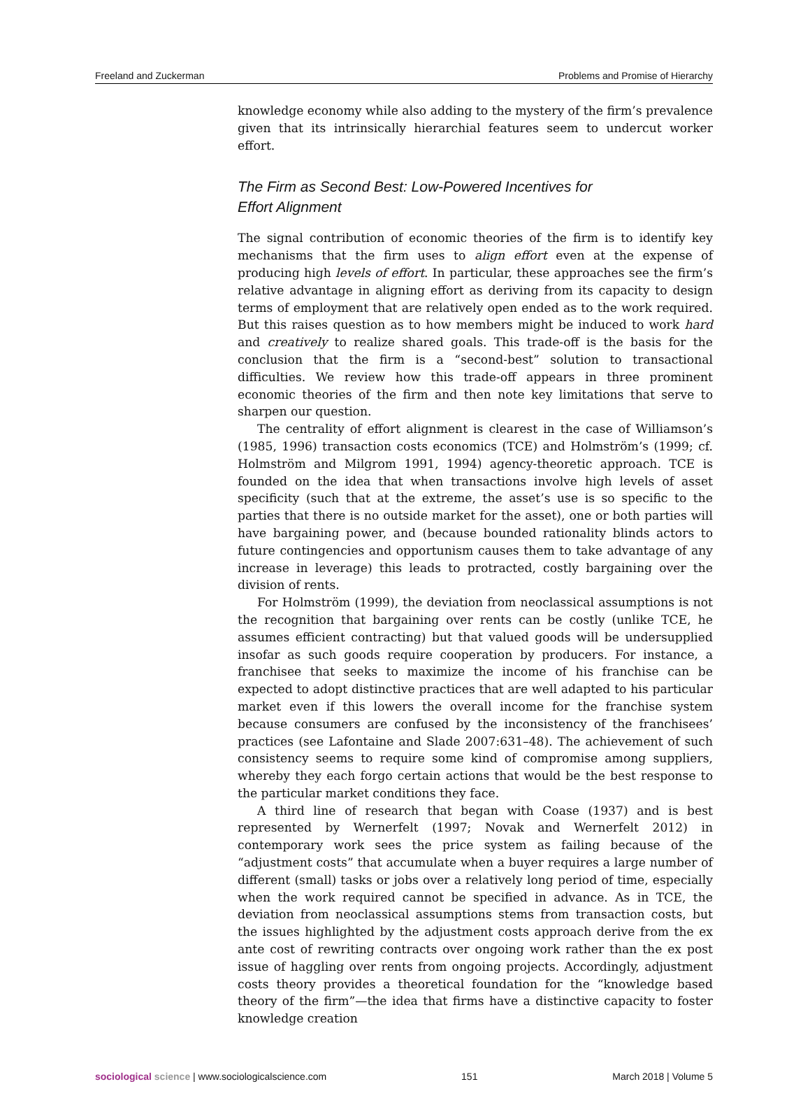Freeland and Zuckerman Problems and Promise of Hierarchy
knowledge economy while also adding to the mystery of the firm’s prevalence given that its intrinsically hierarchial features seem to undercut worker effort.
The Firm as Second Best: Low-Powered Incentives for
Effort Alignment
The signal contribution of economic theories of the firm is to identify key mechanisms that the firm uses to align effort even at the expense of producing high levels of effort. In particular, these approaches see the firm’s relative advantage in aligning effort as deriving from its capacity to design terms of employment that are relatively open ended as to the work required. But this raises question as to how members might be induced to work hard and creatively to realize shared goals. This trade-off is the basis for the conclusion that the firm is a “second-best” solution to transactional difficulties. We review how this trade-off appears in three prominent economic theories of the firm and then note key limitations that serve to sharpen our question.
The centrality of effort alignment is clearest in the case of Williamson’s (1985, 1996) transaction costs economics (TCE) and Holmström’s (1999; cf. Holmström and Milgrom 1991, 1994) agency-theoretic approach. TCE is founded on the idea that when transactions involve high levels of asset specificity (such that at the extreme, the asset’s use is so specific to the parties that there is no outside market for the asset), one or both parties will have bargaining power, and (because bounded rationality blinds actors to future contingencies and opportunism causes them to take advantage of any increase in leverage) this leads to protracted, costly bargaining over the division of rents.
For Holmström (1999), the deviation from neoclassical assumptions is not the recognition that bargaining over rents can be costly (unlike TCE, he assumes efficient contracting) but that valued goods will be undersupplied insofar as such goods require cooperation by producers. For instance, a franchisee that seeks to maximize the income of his franchise can be expected to adopt distinctive practices that are well adapted to his particular market even if this lowers the overall income for the franchise system because consumers are confused by the inconsistency of the franchisees’ practices (see Lafontaine and Slade 2007:631–48). The achievement of such consistency seems to require some kind of compromise among suppliers, whereby they each forgo certain actions that would be the best response to the particular market conditions they face.
A third line of research that began with Coase (1937) and is best represented by Wernerfelt (1997; Novak and Wernerfelt 2012) in contemporary work sees the price system as failing because of the “adjustment costs” that accumulate when a buyer requires a large number of different (small) tasks or jobs over a relatively long period of time, especially when the work required cannot be specified in advance. As in TCE, the deviation from neoclassical assumptions stems from transaction costs, but the issues highlighted by the adjustment costs approach derive from the ex ante cost of rewriting contracts over ongoing work rather than the ex post issue of haggling over rents from ongoing projects. Accordingly, adjustment costs theory provides a theoretical foundation for the “knowledge based theory of the firm”—the idea that firms have a distinctive capacity to foster knowledge creation
sociological science | www.sociologicalscience.com 151 March 2018 | Volume 5